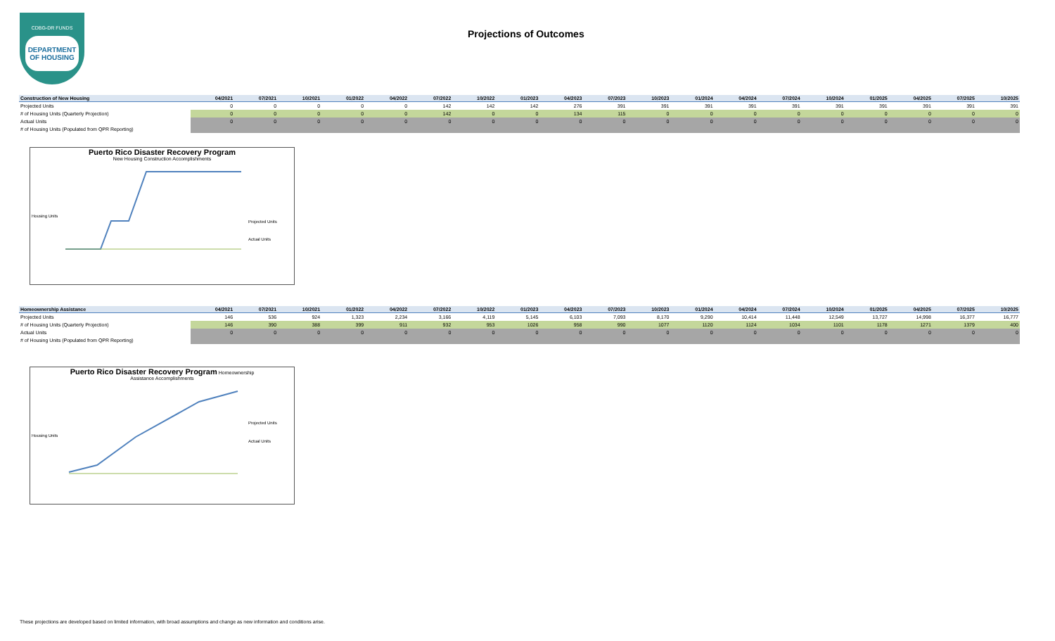CDBG-DR FUNDS
DEPARTMENT OF HOUSING
Projections of Outcomes
| Construction of New Housing | 04/2021 | 07/2021 | 10/2021 | 01/2022 | 04/2022 | 07/2022 | 10/2022 | 01/2023 | 04/2023 | 07/2023 | 10/2023 | 01/2024 | 04/2024 | 07/2024 | 10/2024 | 01/2025 | 04/2025 | 07/2025 | 10/2025 |
| --- | --- | --- | --- | --- | --- | --- | --- | --- | --- | --- | --- | --- | --- | --- | --- | --- | --- | --- | --- |
| Projected Units | 0 | 0 | 0 | 0 | 0 | 142 | 142 | 142 | 276 | 391 | 391 | 391 | 391 | 391 | 391 | 391 | 391 | 391 | 391 |
| # of Housing Units (Quarterly Projection) | 0 | 0 | 0 | 0 | 0 | 142 | 0 | 0 | 134 | 115 | 0 | 0 | 0 | 0 | 0 | 0 | 0 | 0 | 0 |
| Actual Units | 0 | 0 | 0 | 0 | 0 | 0 | 0 | 0 | 0 | 0 | 0 | 0 | 0 | 0 | 0 | 0 | 0 | 0 | 0 |
| # of Housing Units (Populated from QPR Reporting) | | | | | | | | | | | | | | | | | | | |
Puerto Rico Disaster Recovery Program
New Housing Construction Accomplishments
Housing Units
Projected Units
Actual Units
| Homeownership Assistance | 04/2021 | 07/2021 | 10/2021 | 01/2022 | 04/2022 | 07/2022 | 10/2022 | 01/2023 | 04/2023 | 07/2023 | 10/2023 | 01/2024 | 04/2024 | 07/2024 | 10/2024 | 01/2025 | 04/2025 | 07/2025 | 10/2025 |
| --- | --- | --- | --- | --- | --- | --- | --- | --- | --- | --- | --- | --- | --- | --- | --- | --- | --- | --- | --- |
| Projected Units | 146 | 536 | 924 | 1,323 | 2,234 | 3,166 | 4,119 | 5,145 | 6,103 | 7,093 | 8,170 | 9,290 | 10,414 | 11,448 | 12,549 | 13,727 | 14,998 | 16,377 | 16,777 |
| # of Housing Units (Quarterly Projection) | 146 | 390 | 388 | 399 | 911 | 932 | 953 | 1026 | 958 | 990 | 1077 | 1120 | 1124 | 1034 | 1101 | 1178 | 1271 | 1379 | 400 |
| Actual Units | 0 | 0 | 0 | 0 | 0 | 0 | 0 | 0 | 0 | 0 | 0 | 0 | 0 | 0 | 0 | 0 | 0 | 0 | 0 |
| # of Housing Units (Populated from QPR Reporting) | | | | | | | | | | | | | | | | | | | |
Puerto Rico Disaster Recovery Program Homeownership
Assistance Accomplishments
Housing Units
Projected Units
Actual Units
These projections are developed based on limited information, with broad assumptions and change as new information and conditions arise.